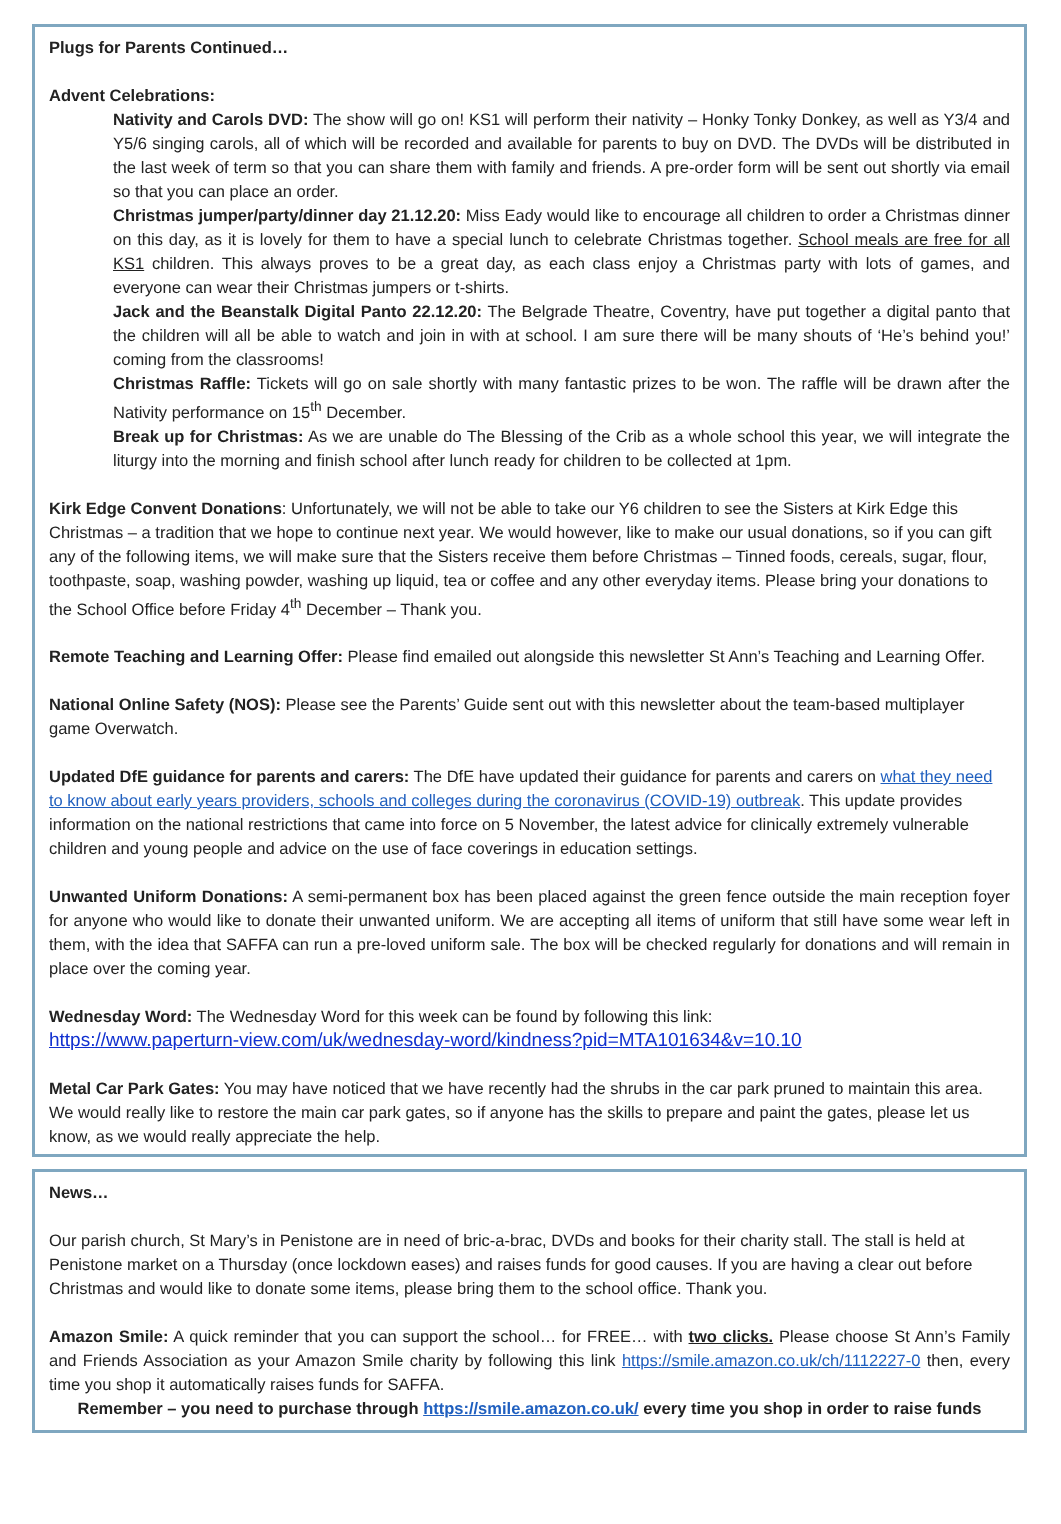Plugs for Parents Continued…
Advent Celebrations:
Nativity and Carols DVD: The show will go on! KS1 will perform their nativity – Honky Tonky Donkey, as well as Y3/4 and Y5/6 singing carols, all of which will be recorded and available for parents to buy on DVD. The DVDs will be distributed in the last week of term so that you can share them with family and friends. A pre-order form will be sent out shortly via email so that you can place an order.
Christmas jumper/party/dinner day 21.12.20: Miss Eady would like to encourage all children to order a Christmas dinner on this day, as it is lovely for them to have a special lunch to celebrate Christmas together. School meals are free for all KS1 children. This always proves to be a great day, as each class enjoy a Christmas party with lots of games, and everyone can wear their Christmas jumpers or t-shirts.
Jack and the Beanstalk Digital Panto 22.12.20: The Belgrade Theatre, Coventry, have put together a digital panto that the children will all be able to watch and join in with at school. I am sure there will be many shouts of ‘He’s behind you!’ coming from the classrooms!
Christmas Raffle: Tickets will go on sale shortly with many fantastic prizes to be won. The raffle will be drawn after the Nativity performance on 15<sup>th</sup> December.
Break up for Christmas: As we are unable do The Blessing of the Crib as a whole school this year, we will integrate the liturgy into the morning and finish school after lunch ready for children to be collected at 1pm.
Kirk Edge Convent Donations: Unfortunately, we will not be able to take our Y6 children to see the Sisters at Kirk Edge this Christmas – a tradition that we hope to continue next year. We would however, like to make our usual donations, so if you can gift any of the following items, we will make sure that the Sisters receive them before Christmas – Tinned foods, cereals, sugar, flour, toothpaste, soap, washing powder, washing up liquid, tea or coffee and any other everyday items. Please bring your donations to the School Office before Friday 4<sup>th</sup> December – Thank you.
Remote Teaching and Learning Offer: Please find emailed out alongside this newsletter St Ann’s Teaching and Learning Offer.
National Online Safety (NOS): Please see the Parents’ Guide sent out with this newsletter about the team-based multiplayer game Overwatch.
Updated DfE guidance for parents and carers: The DfE have updated their guidance for parents and carers on what they need to know about early years providers, schools and colleges during the coronavirus (COVID-19) outbreak. This update provides information on the national restrictions that came into force on 5 November, the latest advice for clinically extremely vulnerable children and young people and advice on the use of face coverings in education settings.
Unwanted Uniform Donations: A semi-permanent box has been placed against the green fence outside the main reception foyer for anyone who would like to donate their unwanted uniform. We are accepting all items of uniform that still have some wear left in them, with the idea that SAFFA can run a pre-loved uniform sale. The box will be checked regularly for donations and will remain in place over the coming year.
Wednesday Word: The Wednesday Word for this week can be found by following this link:
https://www.paperturn-view.com/uk/wednesday-word/kindness?pid=MTA101634&v=10.10
Metal Car Park Gates: You may have noticed that we have recently had the shrubs in the car park pruned to maintain this area. We would really like to restore the main car park gates, so if anyone has the skills to prepare and paint the gates, please let us know, as we would really appreciate the help.
News…
Our parish church, St Mary’s in Penistone are in need of bric-a-brac, DVDs and books for their charity stall. The stall is held at Penistone market on a Thursday (once lockdown eases) and raises funds for good causes. If you are having a clear out before Christmas and would like to donate some items, please bring them to the school office. Thank you.
Amazon Smile: A quick reminder that you can support the school… for FREE… with two clicks. Please choose St Ann’s Family and Friends Association as your Amazon Smile charity by following this link https://smile.amazon.co.uk/ch/1112227-0 then, every time you shop it automatically raises funds for SAFFA.
Remember – you need to purchase through https://smile.amazon.co.uk/ every time you shop in order to raise funds